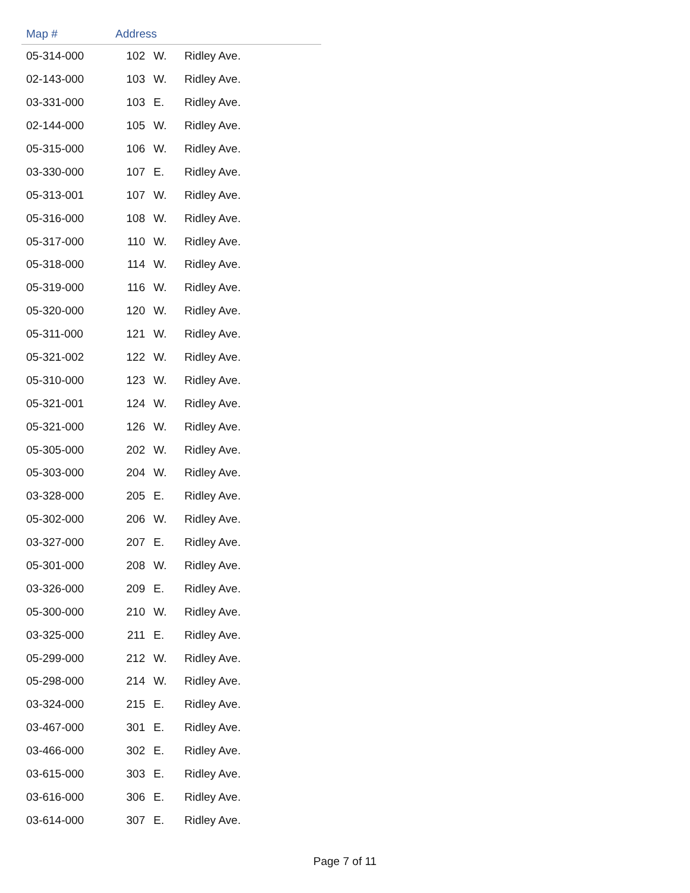| Map # | Address | | |
| --- | --- | --- | --- |
| 05-314-000 | 102 | W. | Ridley Ave. |
| 02-143-000 | 103 | W. | Ridley Ave. |
| 03-331-000 | 103 | E. | Ridley Ave. |
| 02-144-000 | 105 | W. | Ridley Ave. |
| 05-315-000 | 106 | W. | Ridley Ave. |
| 03-330-000 | 107 | E. | Ridley Ave. |
| 05-313-001 | 107 | W. | Ridley Ave. |
| 05-316-000 | 108 | W. | Ridley Ave. |
| 05-317-000 | 110 | W. | Ridley Ave. |
| 05-318-000 | 114 | W. | Ridley Ave. |
| 05-319-000 | 116 | W. | Ridley Ave. |
| 05-320-000 | 120 | W. | Ridley Ave. |
| 05-311-000 | 121 | W. | Ridley Ave. |
| 05-321-002 | 122 | W. | Ridley Ave. |
| 05-310-000 | 123 | W. | Ridley Ave. |
| 05-321-001 | 124 | W. | Ridley Ave. |
| 05-321-000 | 126 | W. | Ridley Ave. |
| 05-305-000 | 202 | W. | Ridley Ave. |
| 05-303-000 | 204 | W. | Ridley Ave. |
| 03-328-000 | 205 | E. | Ridley Ave. |
| 05-302-000 | 206 | W. | Ridley Ave. |
| 03-327-000 | 207 | E. | Ridley Ave. |
| 05-301-000 | 208 | W. | Ridley Ave. |
| 03-326-000 | 209 | E. | Ridley Ave. |
| 05-300-000 | 210 | W. | Ridley Ave. |
| 03-325-000 | 211 | E. | Ridley Ave. |
| 05-299-000 | 212 | W. | Ridley Ave. |
| 05-298-000 | 214 | W. | Ridley Ave. |
| 03-324-000 | 215 | E. | Ridley Ave. |
| 03-467-000 | 301 | E. | Ridley Ave. |
| 03-466-000 | 302 | E. | Ridley Ave. |
| 03-615-000 | 303 | E. | Ridley Ave. |
| 03-616-000 | 306 | E. | Ridley Ave. |
| 03-614-000 | 307 | E. | Ridley Ave. |
Page 7 of 11